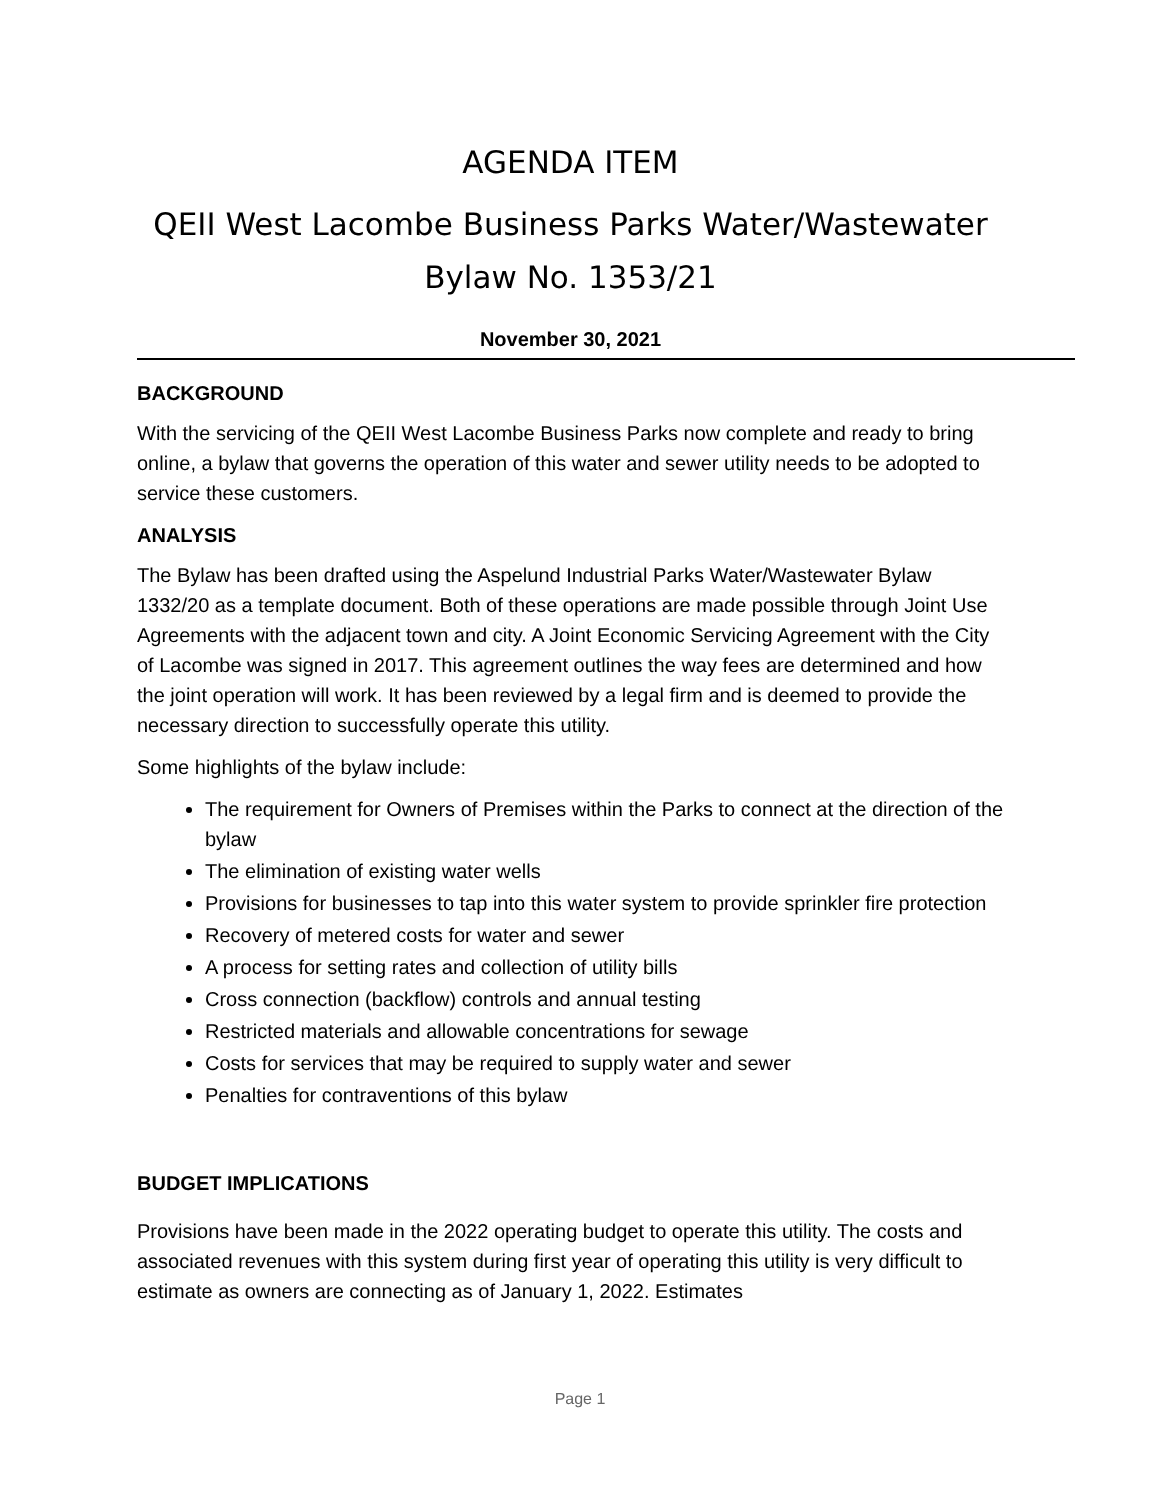AGENDA ITEM
QEII West Lacombe Business Parks Water/Wastewater
Bylaw No. 1353/21
November 30, 2021
BACKGROUND
With the servicing of the QEII West Lacombe Business Parks now complete and ready to bring online, a bylaw that governs the operation of this water and sewer utility needs to be adopted to service these customers.
ANALYSIS
The Bylaw has been drafted using the Aspelund Industrial Parks Water/Wastewater Bylaw 1332/20 as a template document. Both of these operations are made possible through Joint Use Agreements with the adjacent town and city. A Joint Economic Servicing Agreement with the City of Lacombe was signed in 2017. This agreement outlines the way fees are determined and how the joint operation will work. It has been reviewed by a legal firm and is deemed to provide the necessary direction to successfully operate this utility.
Some highlights of the bylaw include:
The requirement for Owners of Premises within the Parks to connect at the direction of the bylaw
The elimination of existing water wells
Provisions for businesses to tap into this water system to provide sprinkler fire protection
Recovery of metered costs for water and sewer
A process for setting rates and collection of utility bills
Cross connection (backflow) controls and annual testing
Restricted materials and allowable concentrations for sewage
Costs for services that may be required to supply water and sewer
Penalties for contraventions of this bylaw
BUDGET IMPLICATIONS
Provisions have been made in the 2022 operating budget to operate this utility. The costs and associated revenues with this system during first year of operating this utility is very difficult to estimate as owners are connecting as of January 1, 2022. Estimates
Page 1